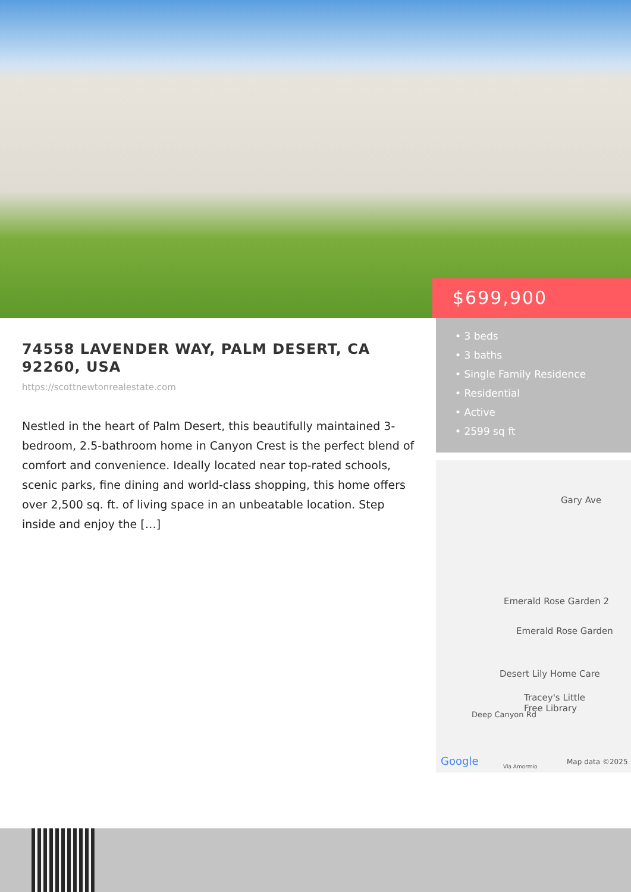$699,900
74558 LAVENDER WAY, PALM DESERT, CA 92260, USA
https://scottnewtonrealestate.com
Nestled in the heart of Palm Desert, this beautifully maintained 3-bedroom, 2.5-bathroom home in Canyon Crest is the perfect blend of comfort and convenience. Ideally located near top-rated schools, scenic parks, fine dining and world-class shopping, this home offers over 2,500 sq. ft. of living space in an unbeatable location. Step inside and enjoy the […]
• 3 beds
• 3 baths
• Single Family Residence
• Residential
• Active
• 2599 sq ft
Gary Ave
Emerald Rose Garden 2
Emerald Rose Garden
Desert Lily Home Care
Tracey's Little
Free Library
Deep Canyon Rd
Google Via Amormio
Map data ©2025